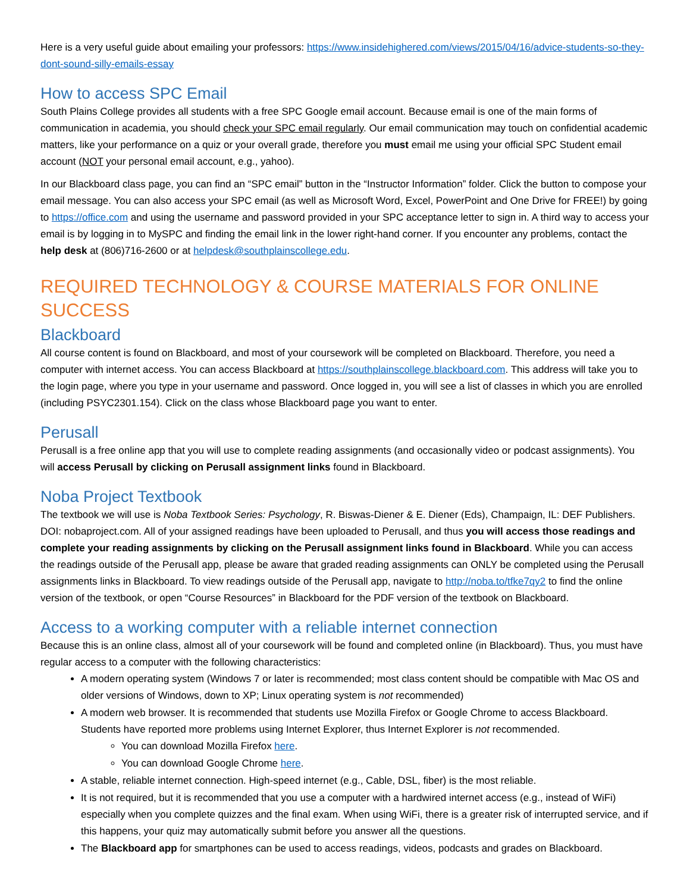Here is a very useful guide about emailing your professors: https://www.insidehighered.com/views/2015/04/16/advice-students-so-they-dont-sound-silly-emails-essay
How to access SPC Email
South Plains College provides all students with a free SPC Google email account. Because email is one of the main forms of communication in academia, you should check your SPC email regularly. Our email communication may touch on confidential academic matters, like your performance on a quiz or your overall grade, therefore you must email me using your official SPC Student email account (NOT your personal email account, e.g., yahoo).
In our Blackboard class page, you can find an “SPC email” button in the “Instructor Information” folder. Click the button to compose your email message. You can also access your SPC email (as well as Microsoft Word, Excel, PowerPoint and One Drive for FREE!) by going to https://office.com and using the username and password provided in your SPC acceptance letter to sign in. A third way to access your email is by logging in to MySPC and finding the email link in the lower right-hand corner. If you encounter any problems, contact the help desk at (806)716-2600 or at helpdesk@southplainscollege.edu.
REQUIRED TECHNOLOGY & COURSE MATERIALS FOR ONLINE SUCCESS
Blackboard
All course content is found on Blackboard, and most of your coursework will be completed on Blackboard. Therefore, you need a computer with internet access. You can access Blackboard at https://southplainscollege.blackboard.com. This address will take you to the login page, where you type in your username and password. Once logged in, you will see a list of classes in which you are enrolled (including PSYC2301.154). Click on the class whose Blackboard page you want to enter.
Perusall
Perusall is a free online app that you will use to complete reading assignments (and occasionally video or podcast assignments). You will access Perusall by clicking on Perusall assignment links found in Blackboard.
Noba Project Textbook
The textbook we will use is Noba Textbook Series: Psychology, R. Biswas-Diener & E. Diener (Eds), Champaign, IL: DEF Publishers. DOI: nobaproject.com. All of your assigned readings have been uploaded to Perusall, and thus you will access those readings and complete your reading assignments by clicking on the Perusall assignment links found in Blackboard. While you can access the readings outside of the Perusall app, please be aware that graded reading assignments can ONLY be completed using the Perusall assignments links in Blackboard. To view readings outside of the Perusall app, navigate to http://noba.to/tfke7qy2 to find the online version of the textbook, or open “Course Resources” in Blackboard for the PDF version of the textbook on Blackboard.
Access to a working computer with a reliable internet connection
Because this is an online class, almost all of your coursework will be found and completed online (in Blackboard). Thus, you must have regular access to a computer with the following characteristics:
A modern operating system (Windows 7 or later is recommended; most class content should be compatible with Mac OS and older versions of Windows, down to XP; Linux operating system is not recommended)
A modern web browser. It is recommended that students use Mozilla Firefox or Google Chrome to access Blackboard. Students have reported more problems using Internet Explorer, thus Internet Explorer is not recommended.
You can download Mozilla Firefox here.
You can download Google Chrome here.
A stable, reliable internet connection. High-speed internet (e.g., Cable, DSL, fiber) is the most reliable.
It is not required, but it is recommended that you use a computer with a hardwired internet access (e.g., instead of WiFi) especially when you complete quizzes and the final exam. When using WiFi, there is a greater risk of interrupted service, and if this happens, your quiz may automatically submit before you answer all the questions.
The Blackboard app for smartphones can be used to access readings, videos, podcasts and grades on Blackboard.